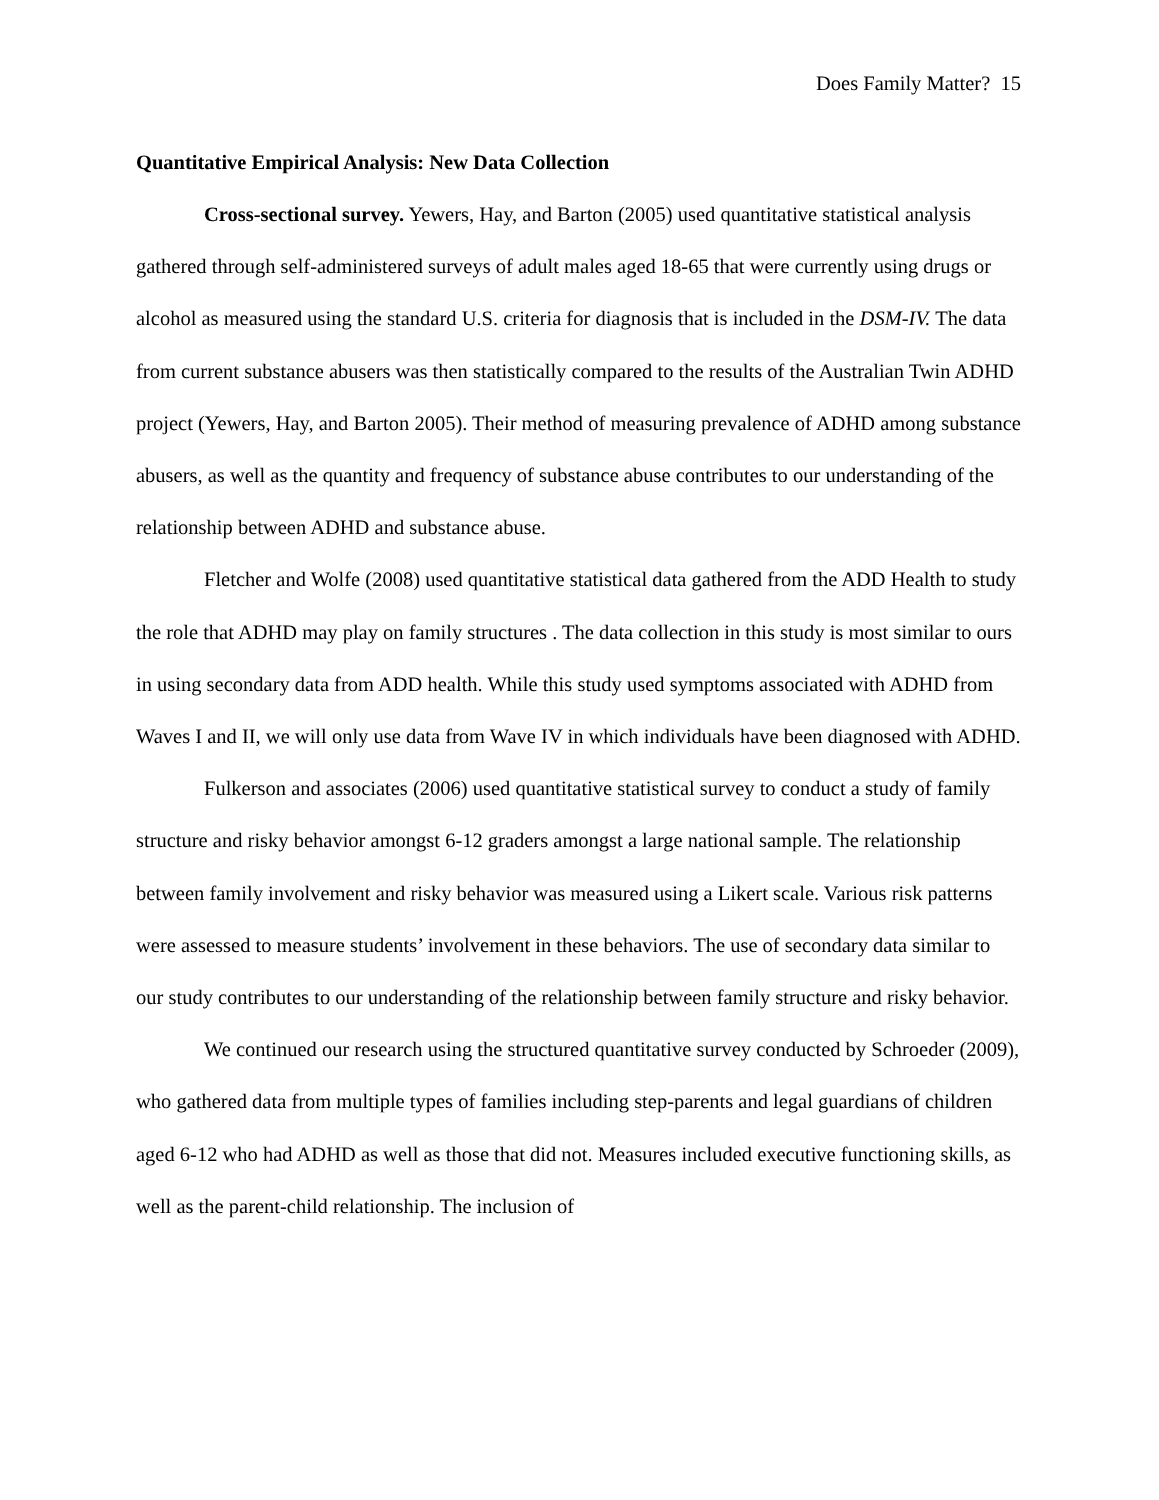Does Family Matter? 15
Quantitative Empirical Analysis: New Data Collection
Cross-sectional survey. Yewers, Hay, and Barton (2005) used quantitative statistical analysis gathered through self-administered surveys of adult males aged 18-65 that were currently using drugs or alcohol as measured using the standard U.S. criteria for diagnosis that is included in the DSM-IV. The data from current substance abusers was then statistically compared to the results of the Australian Twin ADHD project (Yewers, Hay, and Barton 2005). Their method of measuring prevalence of ADHD among substance abusers, as well as the quantity and frequency of substance abuse contributes to our understanding of the relationship between ADHD and substance abuse.
Fletcher and Wolfe (2008) used quantitative statistical data gathered from the ADD Health to study the role that ADHD may play on family structures . The data collection in this study is most similar to ours in using secondary data from ADD health. While this study used symptoms associated with ADHD from Waves I and II, we will only use data from Wave IV in which individuals have been diagnosed with ADHD.
Fulkerson and associates (2006) used quantitative statistical survey to conduct a study of family structure and risky behavior amongst 6-12 graders amongst a large national sample. The relationship between family involvement and risky behavior was measured using a Likert scale. Various risk patterns were assessed to measure students’ involvement in these behaviors. The use of secondary data similar to our study contributes to our understanding of the relationship between family structure and risky behavior.
We continued our research using the structured quantitative survey conducted by Schroeder (2009), who gathered data from multiple types of families including step-parents and legal guardians of children aged 6-12 who had ADHD as well as those that did not. Measures included executive functioning skills, as well as the parent-child relationship. The inclusion of